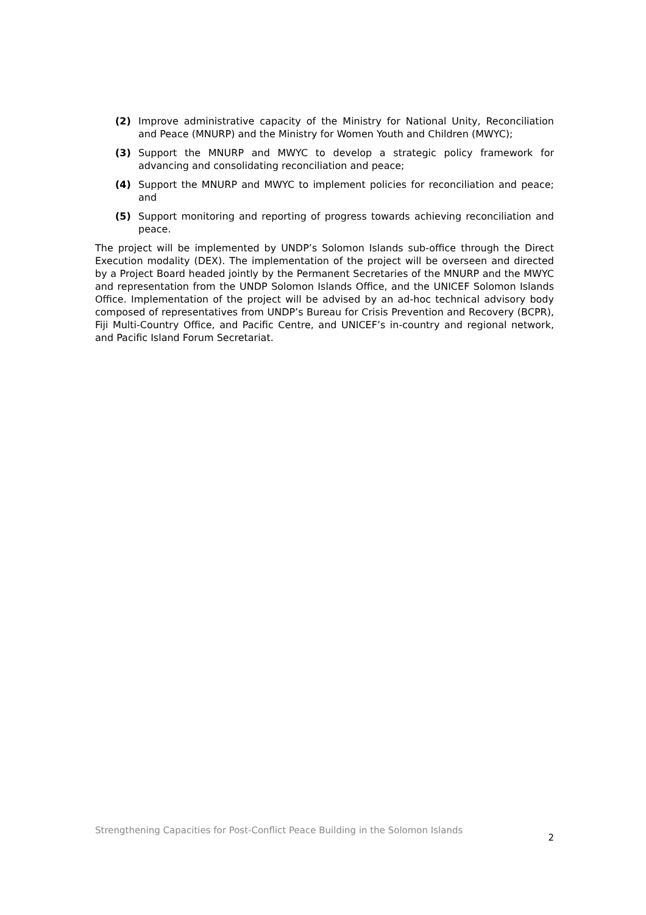(2) Improve administrative capacity of the Ministry for National Unity, Reconciliation and Peace (MNURP) and the Ministry for Women Youth and Children (MWYC);
(3) Support the MNURP and MWYC to develop a strategic policy framework for advancing and consolidating reconciliation and peace;
(4) Support the MNURP and MWYC to implement policies for reconciliation and peace; and
(5) Support monitoring and reporting of progress towards achieving reconciliation and peace.
The project will be implemented by UNDP’s Solomon Islands sub-office through the Direct Execution modality (DEX). The implementation of the project will be overseen and directed by a Project Board headed jointly by the Permanent Secretaries of the MNURP and the MWYC and representation from the UNDP Solomon Islands Office, and the UNICEF Solomon Islands Office. Implementation of the project will be advised by an ad-hoc technical advisory body composed of representatives from UNDP’s Bureau for Crisis Prevention and Recovery (BCPR), Fiji Multi-Country Office, and Pacific Centre, and UNICEF’s in-country and regional network, and Pacific Island Forum Secretariat.
Strengthening Capacities for Post-Conflict Peace Building in the Solomon Islands 2